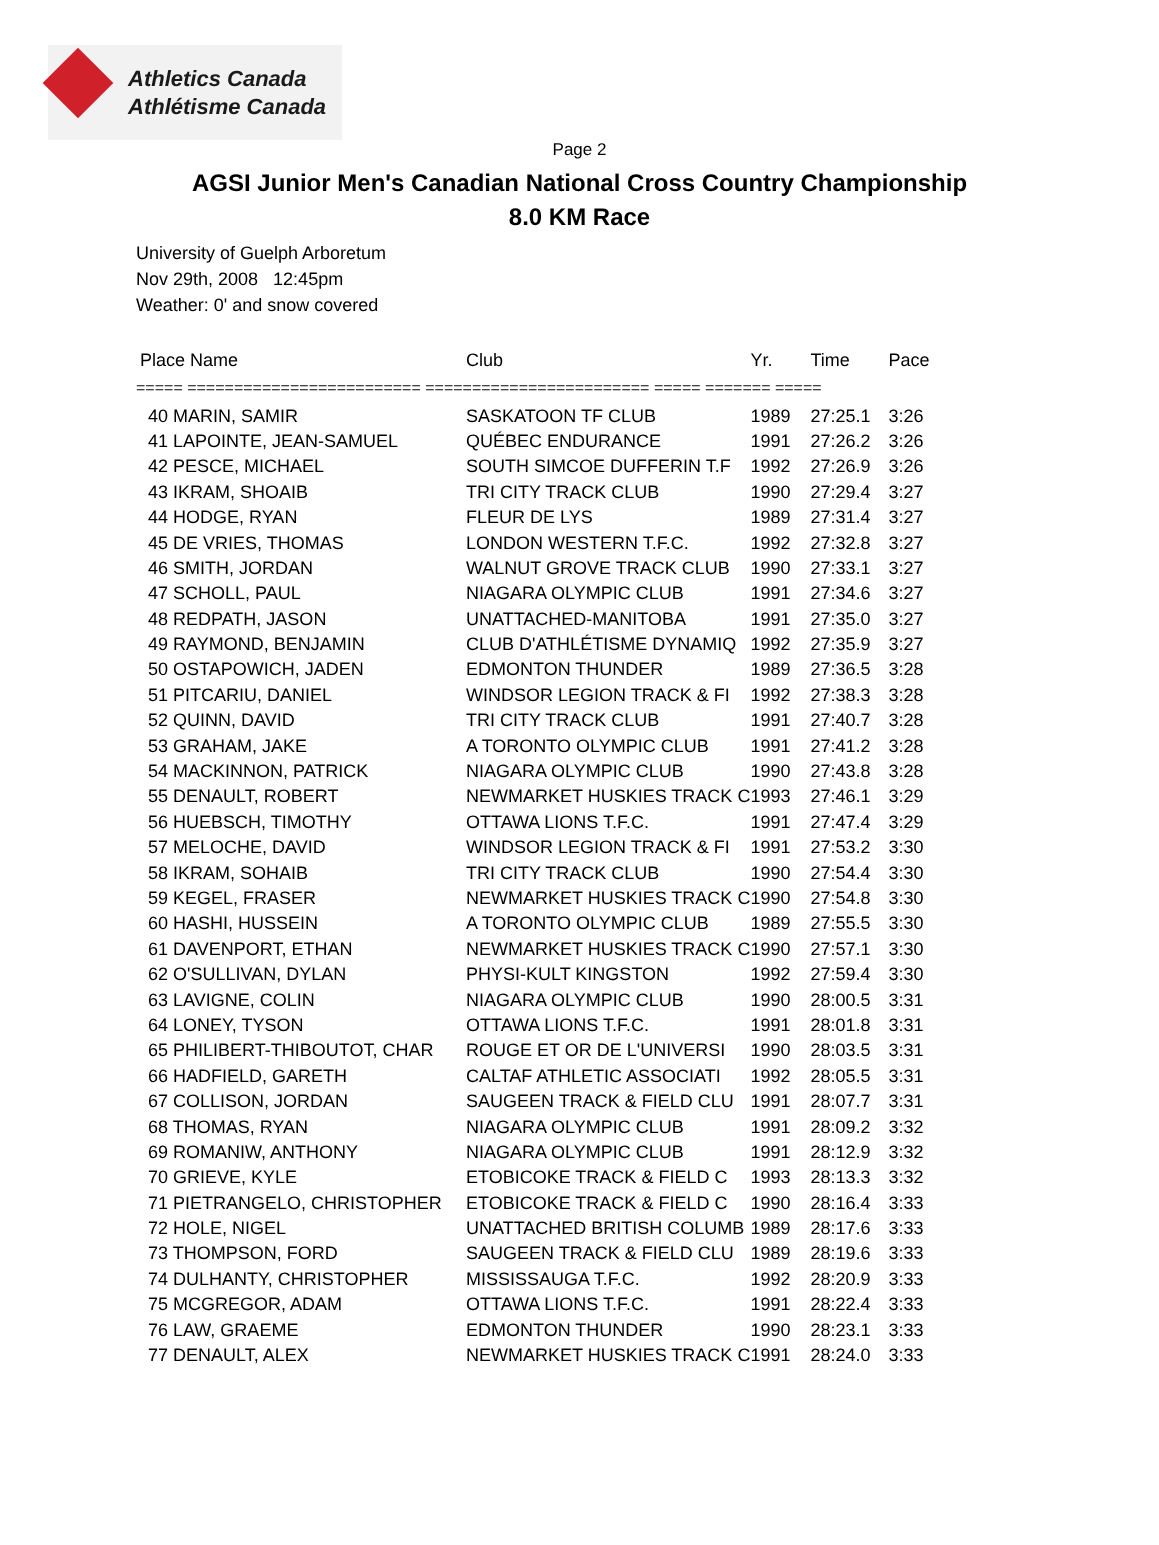Athletics Canada
Athlétisme Canada
Page 2
AGSI Junior Men's Canadian National Cross Country Championship
8.0 KM Race
University of Guelph Arboretum
Nov 29th, 2008 12:45pm
Weather: 0' and snow covered
| Place Name | Club | Yr. | Time | Pace |
| --- | --- | --- | --- | --- |
| ===== ========================= ======================== ===== ======= ===== | | | | |
| 40 MARIN, SAMIR | SASKATOON TF CLUB | 1989 | 27:25.1 | 3:26 |
| 41 LAPOINTE, JEAN-SAMUEL | QUÉBEC ENDURANCE | 1991 | 27:26.2 | 3:26 |
| 42 PESCE, MICHAEL | SOUTH SIMCOE DUFFERIN T.F | 1992 | 27:26.9 | 3:26 |
| 43 IKRAM, SHOAIB | TRI CITY TRACK CLUB | 1990 | 27:29.4 | 3:27 |
| 44 HODGE, RYAN | FLEUR DE LYS | 1989 | 27:31.4 | 3:27 |
| 45 DE VRIES, THOMAS | LONDON WESTERN T.F.C. | 1992 | 27:32.8 | 3:27 |
| 46 SMITH, JORDAN | WALNUT GROVE TRACK CLUB | 1990 | 27:33.1 | 3:27 |
| 47 SCHOLL, PAUL | NIAGARA OLYMPIC CLUB | 1991 | 27:34.6 | 3:27 |
| 48 REDPATH, JASON | UNATTACHED-MANITOBA | 1991 | 27:35.0 | 3:27 |
| 49 RAYMOND, BENJAMIN | CLUB D'ATHLÉTISME DYNAMIQ | 1992 | 27:35.9 | 3:27 |
| 50 OSTAPOWICH, JADEN | EDMONTON THUNDER | 1989 | 27:36.5 | 3:28 |
| 51 PITCARIU, DANIEL | WINDSOR LEGION TRACK & FI | 1992 | 27:38.3 | 3:28 |
| 52 QUINN, DAVID | TRI CITY TRACK CLUB | 1991 | 27:40.7 | 3:28 |
| 53 GRAHAM, JAKE | A TORONTO OLYMPIC CLUB | 1991 | 27:41.2 | 3:28 |
| 54 MACKINNON, PATRICK | NIAGARA OLYMPIC CLUB | 1990 | 27:43.8 | 3:28 |
| 55 DENAULT, ROBERT | NEWMARKET HUSKIES TRACK C | 1993 | 27:46.1 | 3:29 |
| 56 HUEBSCH, TIMOTHY | OTTAWA LIONS T.F.C. | 1991 | 27:47.4 | 3:29 |
| 57 MELOCHE, DAVID | WINDSOR LEGION TRACK & FI | 1991 | 27:53.2 | 3:30 |
| 58 IKRAM, SOHAIB | TRI CITY TRACK CLUB | 1990 | 27:54.4 | 3:30 |
| 59 KEGEL, FRASER | NEWMARKET HUSKIES TRACK C | 1990 | 27:54.8 | 3:30 |
| 60 HASHI, HUSSEIN | A TORONTO OLYMPIC CLUB | 1989 | 27:55.5 | 3:30 |
| 61 DAVENPORT, ETHAN | NEWMARKET HUSKIES TRACK C | 1990 | 27:57.1 | 3:30 |
| 62 O'SULLIVAN, DYLAN | PHYSI-KULT KINGSTON | 1992 | 27:59.4 | 3:30 |
| 63 LAVIGNE, COLIN | NIAGARA OLYMPIC CLUB | 1990 | 28:00.5 | 3:31 |
| 64 LONEY, TYSON | OTTAWA LIONS T.F.C. | 1991 | 28:01.8 | 3:31 |
| 65 PHILIBERT-THIBOUTOT, CHAR | ROUGE ET OR DE L'UNIVERSI | 1990 | 28:03.5 | 3:31 |
| 66 HADFIELD, GARETH | CALTAF ATHLETIC ASSOCIATI | 1992 | 28:05.5 | 3:31 |
| 67 COLLISON, JORDAN | SAUGEEN TRACK & FIELD CLU | 1991 | 28:07.7 | 3:31 |
| 68 THOMAS, RYAN | NIAGARA OLYMPIC CLUB | 1991 | 28:09.2 | 3:32 |
| 69 ROMANIW, ANTHONY | NIAGARA OLYMPIC CLUB | 1991 | 28:12.9 | 3:32 |
| 70 GRIEVE, KYLE | ETOBICOKE TRACK & FIELD C | 1993 | 28:13.3 | 3:32 |
| 71 PIETRANGELO, CHRISTOPHER | ETOBICOKE TRACK & FIELD C | 1990 | 28:16.4 | 3:33 |
| 72 HOLE, NIGEL | UNATTACHED BRITISH COLUMB | 1989 | 28:17.6 | 3:33 |
| 73 THOMPSON, FORD | SAUGEEN TRACK & FIELD CLU | 1989 | 28:19.6 | 3:33 |
| 74 DULHANTY, CHRISTOPHER | MISSISSAUGA T.F.C. | 1992 | 28:20.9 | 3:33 |
| 75 MCGREGOR, ADAM | OTTAWA LIONS T.F.C. | 1991 | 28:22.4 | 3:33 |
| 76 LAW, GRAEME | EDMONTON THUNDER | 1990 | 28:23.1 | 3:33 |
| 77 DENAULT, ALEX | NEWMARKET HUSKIES TRACK C | 1991 | 28:24.0 | 3:33 |